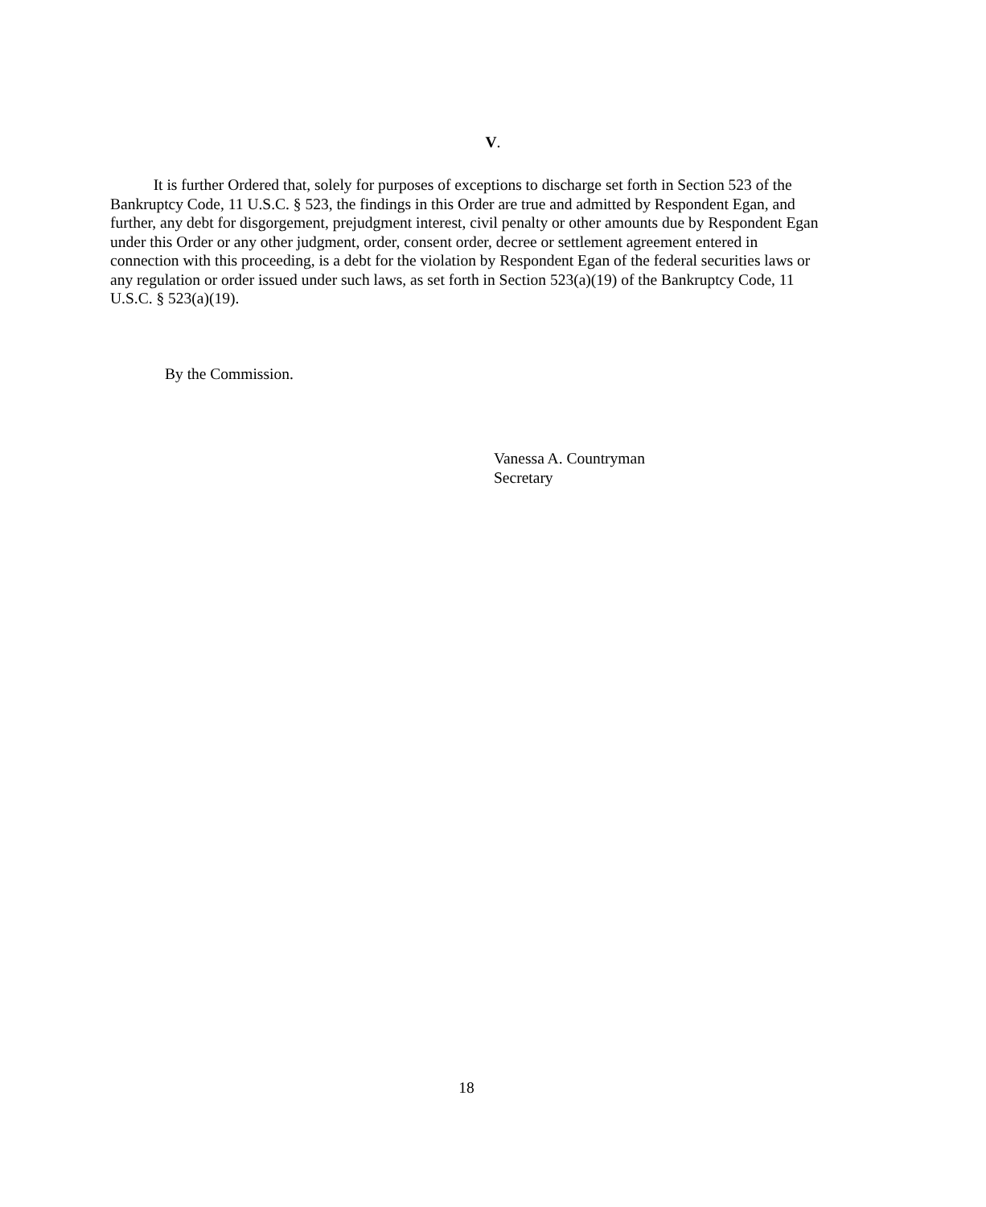V.
It is further Ordered that, solely for purposes of exceptions to discharge set forth in Section 523 of the Bankruptcy Code, 11 U.S.C. § 523, the findings in this Order are true and admitted by Respondent Egan, and further, any debt for disgorgement, prejudgment interest, civil penalty or other amounts due by Respondent Egan under this Order or any other judgment, order, consent order, decree or settlement agreement entered in connection with this proceeding, is a debt for the violation by Respondent Egan of the federal securities laws or any regulation or order issued under such laws, as set forth in Section 523(a)(19) of the Bankruptcy Code, 11 U.S.C. § 523(a)(19).
By the Commission.
Vanessa A. Countryman
Secretary
18